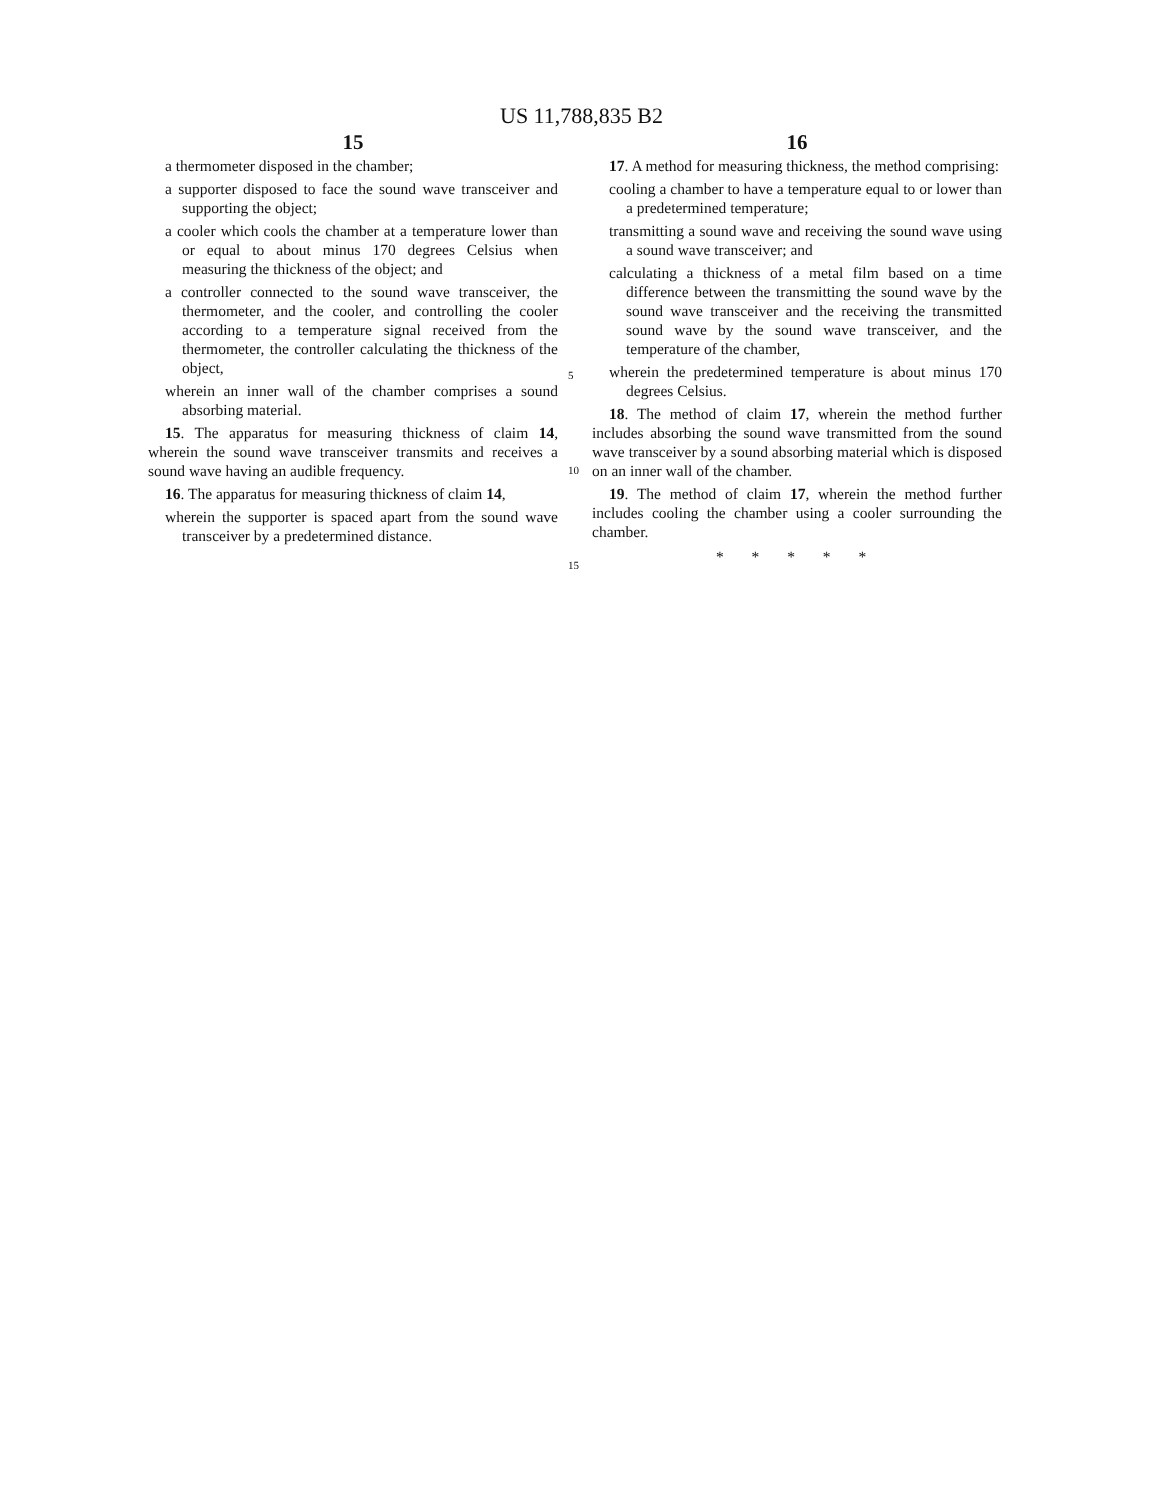US 11,788,835 B2
15
a thermometer disposed in the chamber;
a supporter disposed to face the sound wave transceiver and supporting the object;
a cooler which cools the chamber at a temperature lower than or equal to about minus 170 degrees Celsius when measuring the thickness of the object; and
a controller connected to the sound wave transceiver, the thermometer, and the cooler, and controlling the cooler according to a temperature signal received from the thermometer, the controller calculating the thickness of the object,
wherein an inner wall of the chamber comprises a sound absorbing material.
15. The apparatus for measuring thickness of claim 14, wherein the sound wave transceiver transmits and receives a sound wave having an audible frequency.
16. The apparatus for measuring thickness of claim 14,
wherein the supporter is spaced apart from the sound wave transceiver by a predetermined distance.
5
10
15
16
17. A method for measuring thickness, the method comprising:
cooling a chamber to have a temperature equal to or lower than a predetermined temperature;
transmitting a sound wave and receiving the sound wave using a sound wave transceiver; and
calculating a thickness of a metal film based on a time difference between the transmitting the sound wave by the sound wave transceiver and the receiving the transmitted sound wave by the sound wave transceiver, and the temperature of the chamber,
wherein the predetermined temperature is about minus 170 degrees Celsius.
18. The method of claim 17, wherein the method further includes absorbing the sound wave transmitted from the sound wave transceiver by a sound absorbing material which is disposed on an inner wall of the chamber.
19. The method of claim 17, wherein the method further includes cooling the chamber using a cooler surrounding the chamber.
* * * * *